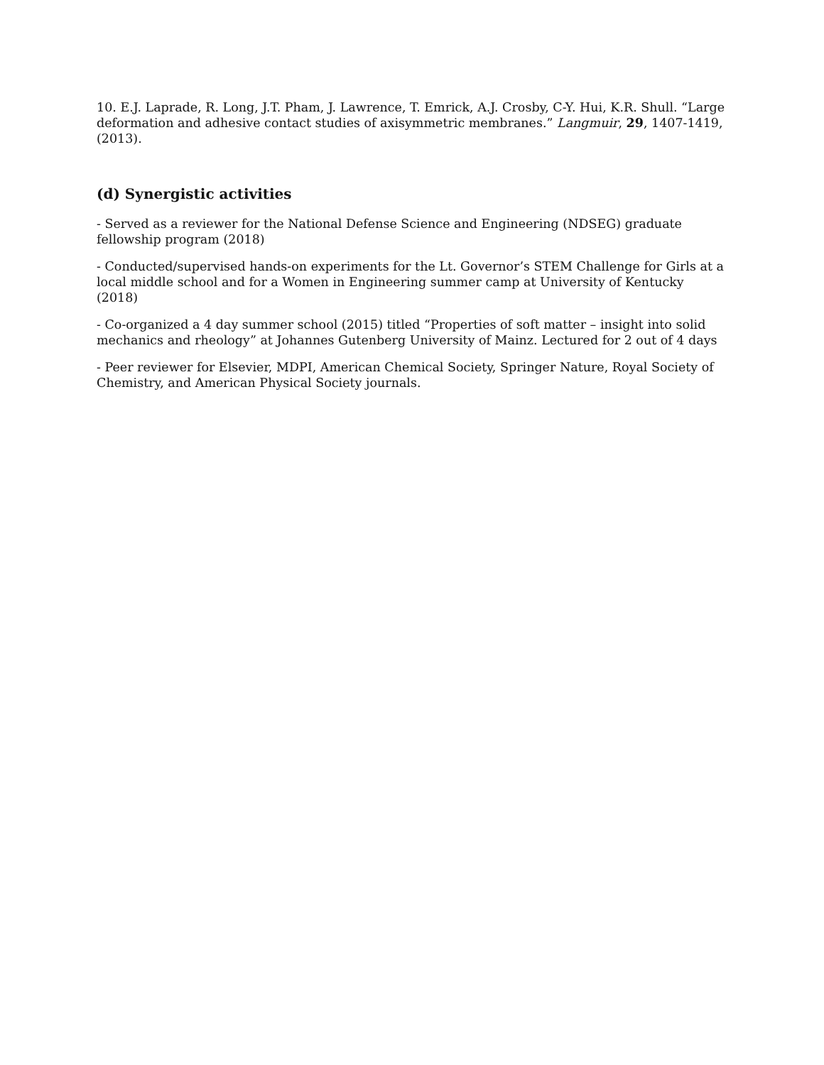10. E.J. Laprade, R. Long, J.T. Pham, J. Lawrence, T. Emrick, A.J. Crosby, C-Y. Hui, K.R. Shull. “Large deformation and adhesive contact studies of axisymmetric membranes.” Langmuir, 29, 1407-1419, (2013).
(d) Synergistic activities
- Served as a reviewer for the National Defense Science and Engineering (NDSEG) graduate fellowship program (2018)
- Conducted/supervised hands-on experiments for the Lt. Governor’s STEM Challenge for Girls at a local middle school and for a Women in Engineering summer camp at University of Kentucky (2018)
- Co-organized a 4 day summer school (2015) titled “Properties of soft matter – insight into solid mechanics and rheology” at Johannes Gutenberg University of Mainz. Lectured for 2 out of 4 days
- Peer reviewer for Elsevier, MDPI, American Chemical Society, Springer Nature, Royal Society of Chemistry, and American Physical Society journals.